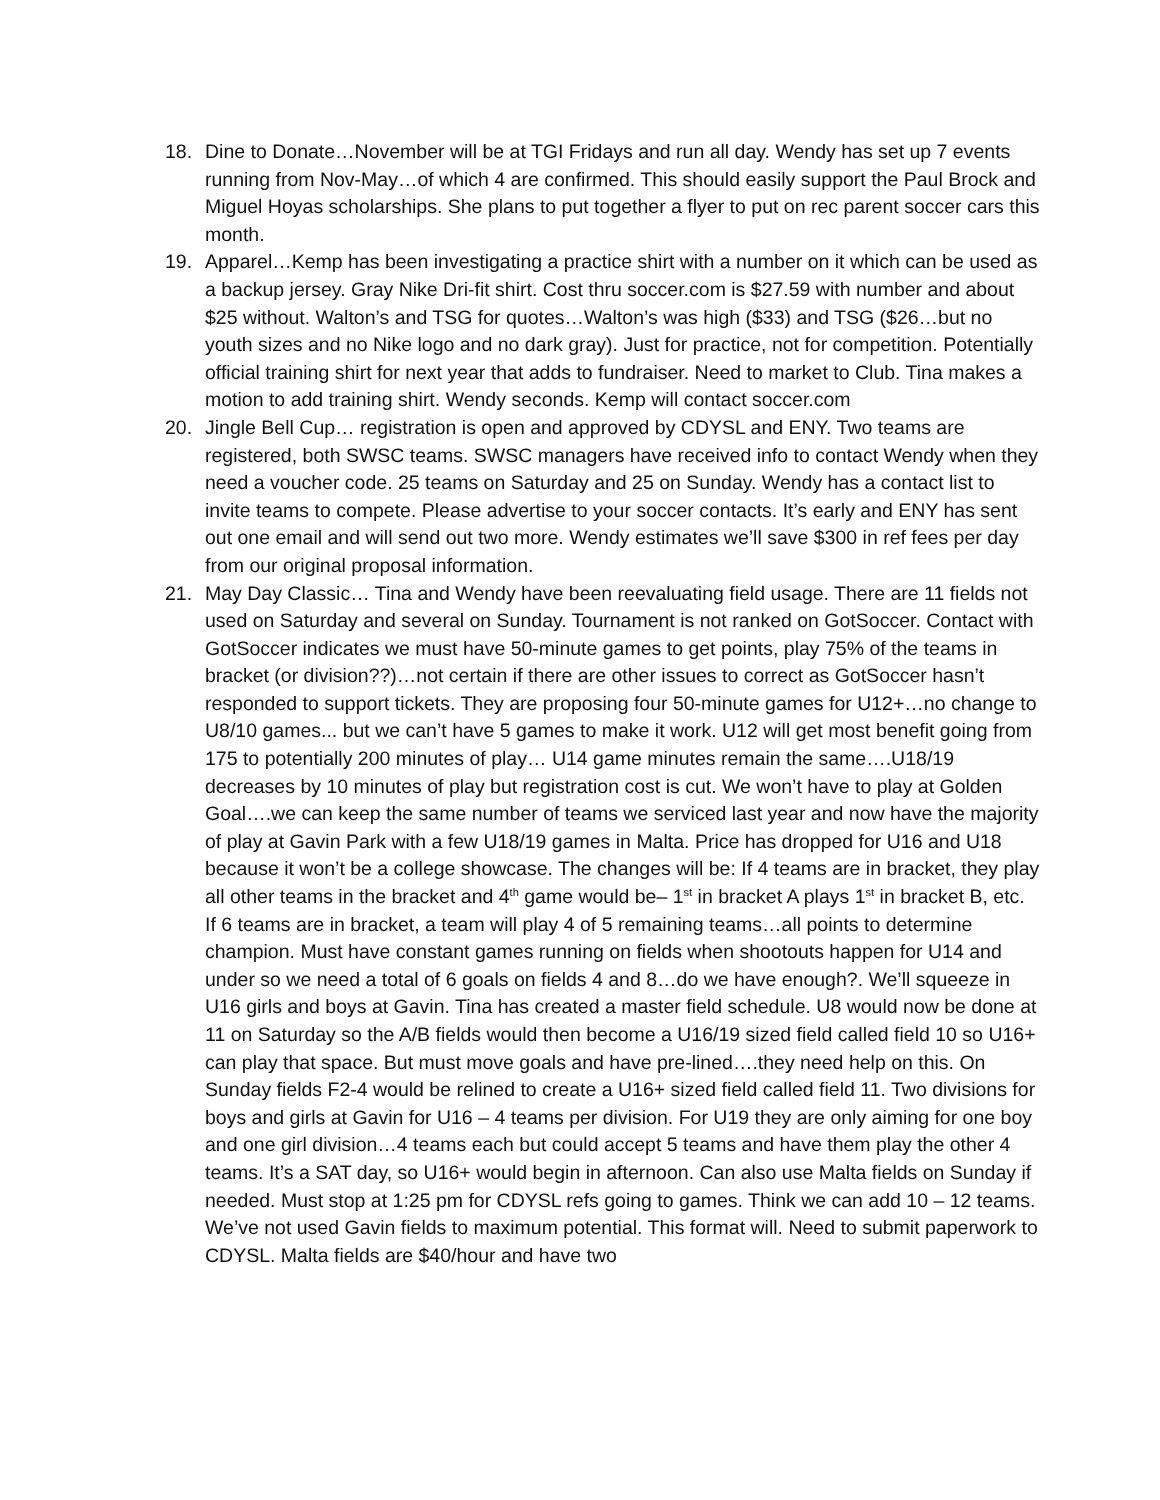18. Dine to Donate…November will be at TGI Fridays and run all day. Wendy has set up 7 events running from Nov-May…of which 4 are confirmed. This should easily support the Paul Brock and Miguel Hoyas scholarships. She plans to put together a flyer to put on rec parent soccer cars this month.
19. Apparel…Kemp has been investigating a practice shirt with a number on it which can be used as a backup jersey. Gray Nike Dri-fit shirt. Cost thru soccer.com is $27.59 with number and about $25 without. Walton’s and TSG for quotes…Walton’s was high ($33) and TSG ($26…but no youth sizes and no Nike logo and no dark gray). Just for practice, not for competition. Potentially official training shirt for next year that adds to fundraiser. Need to market to Club. Tina makes a motion to add training shirt. Wendy seconds. Kemp will contact soccer.com
20. Jingle Bell Cup… registration is open and approved by CDYSL and ENY. Two teams are registered, both SWSC teams. SWSC managers have received info to contact Wendy when they need a voucher code. 25 teams on Saturday and 25 on Sunday. Wendy has a contact list to invite teams to compete. Please advertise to your soccer contacts. It’s early and ENY has sent out one email and will send out two more. Wendy estimates we’ll save $300 in ref fees per day from our original proposal information.
21. May Day Classic… Tina and Wendy have been reevaluating field usage. There are 11 fields not used on Saturday and several on Sunday. Tournament is not ranked on GotSoccer. Contact with GotSoccer indicates we must have 50-minute games to get points, play 75% of the teams in bracket (or division??)…not certain if there are other issues to correct as GotSoccer hasn’t responded to support tickets. They are proposing four 50-minute games for U12+…no change to U8/10 games... but we can’t have 5 games to make it work. U12 will get most benefit going from 175 to potentially 200 minutes of play… U14 game minutes remain the same….U18/19 decreases by 10 minutes of play but registration cost is cut. We won’t have to play at Golden Goal….we can keep the same number of teams we serviced last year and now have the majority of play at Gavin Park with a few U18/19 games in Malta. Price has dropped for U16 and U18 because it won’t be a college showcase. The changes will be: If 4 teams are in bracket, they play all other teams in the bracket and 4<sup>th</sup> game would be– 1<sup>st</sup> in bracket A plays 1<sup>st</sup> in bracket B, etc. If 6 teams are in bracket, a team will play 4 of 5 remaining teams…all points to determine champion. Must have constant games running on fields when shootouts happen for U14 and under so we need a total of 6 goals on fields 4 and 8…do we have enough?. We’ll squeeze in U16 girls and boys at Gavin. Tina has created a master field schedule. U8 would now be done at 11 on Saturday so the A/B fields would then become a U16/19 sized field called field 10 so U16+ can play that space. But must move goals and have pre-lined….they need help on this. On Sunday fields F2-4 would be relined to create a U16+ sized field called field 11. Two divisions for boys and girls at Gavin for U16 – 4 teams per division. For U19 they are only aiming for one boy and one girl division…4 teams each but could accept 5 teams and have them play the other 4 teams. It’s a SAT day, so U16+ would begin in afternoon. Can also use Malta fields on Sunday if needed. Must stop at 1:25 pm for CDYSL refs going to games. Think we can add 10 – 12 teams. We’ve not used Gavin fields to maximum potential. This format will. Need to submit paperwork to CDYSL. Malta fields are $40/hour and have two